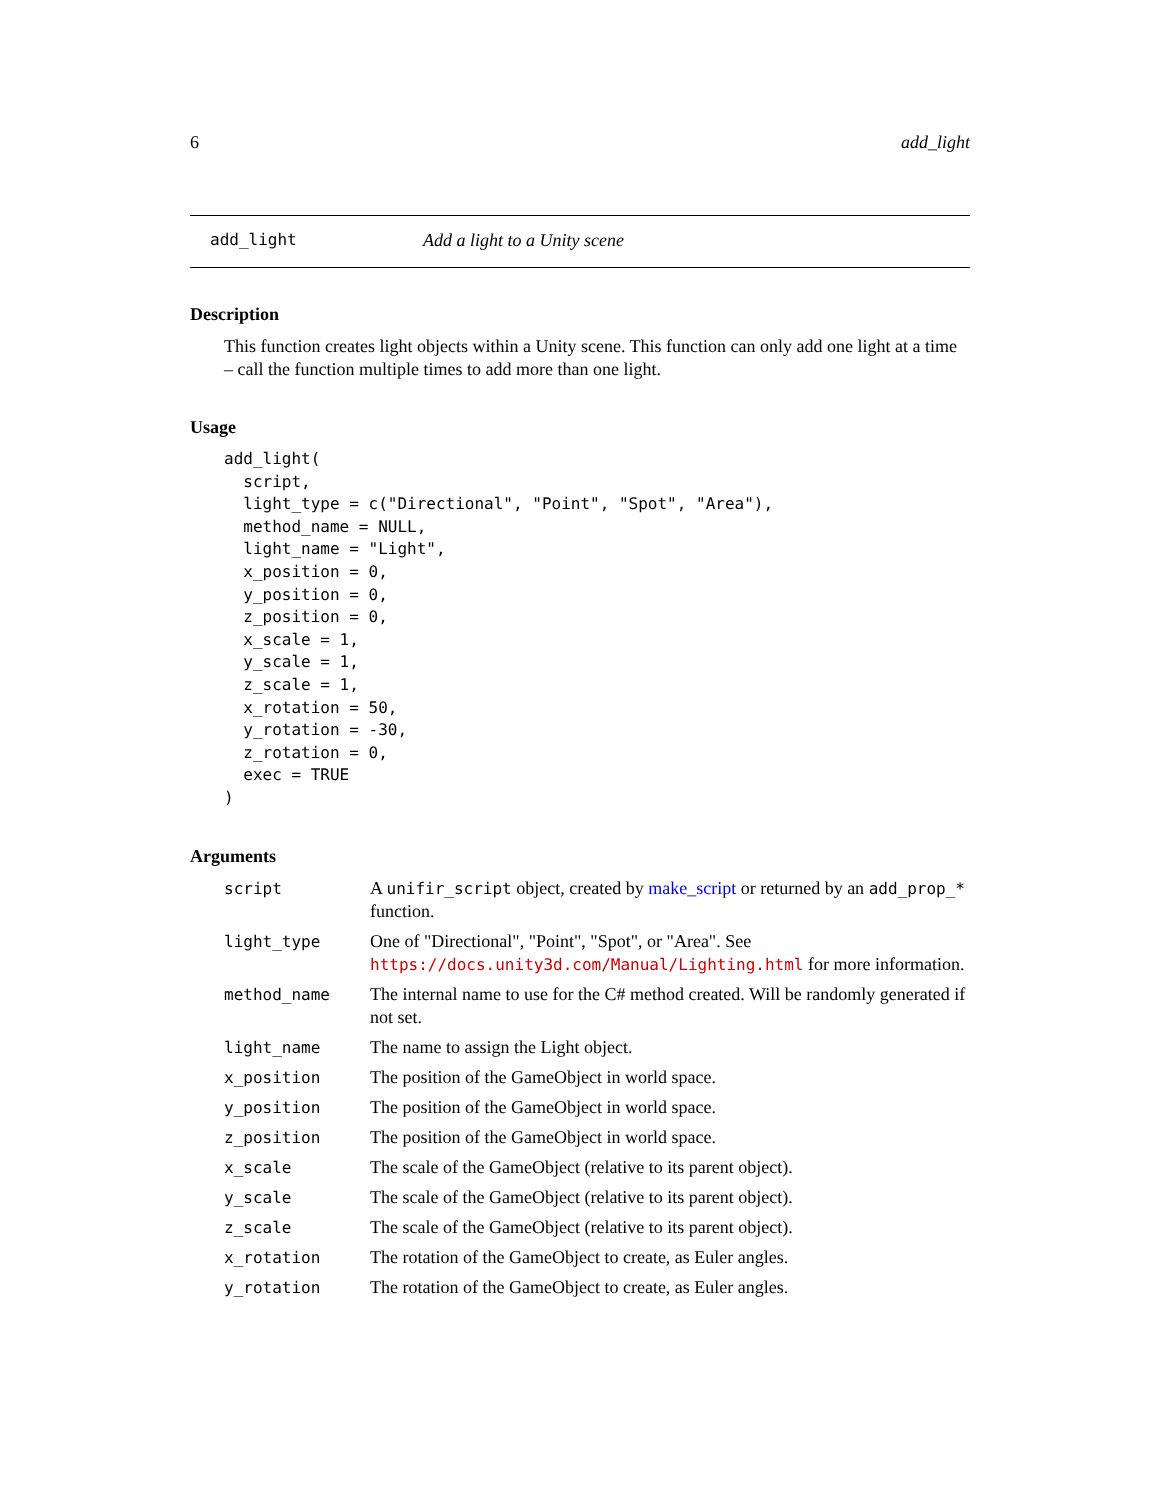6 add_light
add_light Add a light to a Unity scene
Description
This function creates light objects within a Unity scene. This function can only add one light at a time – call the function multiple times to add more than one light.
Usage
add_light(
  script,
  light_type = c("Directional", "Point", "Spot", "Area"),
  method_name = NULL,
  light_name = "Light",
  x_position = 0,
  y_position = 0,
  z_position = 0,
  x_scale = 1,
  y_scale = 1,
  z_scale = 1,
  x_rotation = 50,
  y_rotation = -30,
  z_rotation = 0,
  exec = TRUE
)
Arguments
| script | A unifir_script object, created by make_script or returned by an add_prop_* function. |
| light_type | One of "Directional", "Point", "Spot", or "Area". See https://docs.unity3d.com/Manual/Lighting.html for more information. |
| method_name | The internal name to use for the C# method created. Will be randomly generated if not set. |
| light_name | The name to assign the Light object. |
| x_position | The position of the GameObject in world space. |
| y_position | The position of the GameObject in world space. |
| z_position | The position of the GameObject in world space. |
| x_scale | The scale of the GameObject (relative to its parent object). |
| y_scale | The scale of the GameObject (relative to its parent object). |
| z_scale | The scale of the GameObject (relative to its parent object). |
| x_rotation | The rotation of the GameObject to create, as Euler angles. |
| y_rotation | The rotation of the GameObject to create, as Euler angles. |